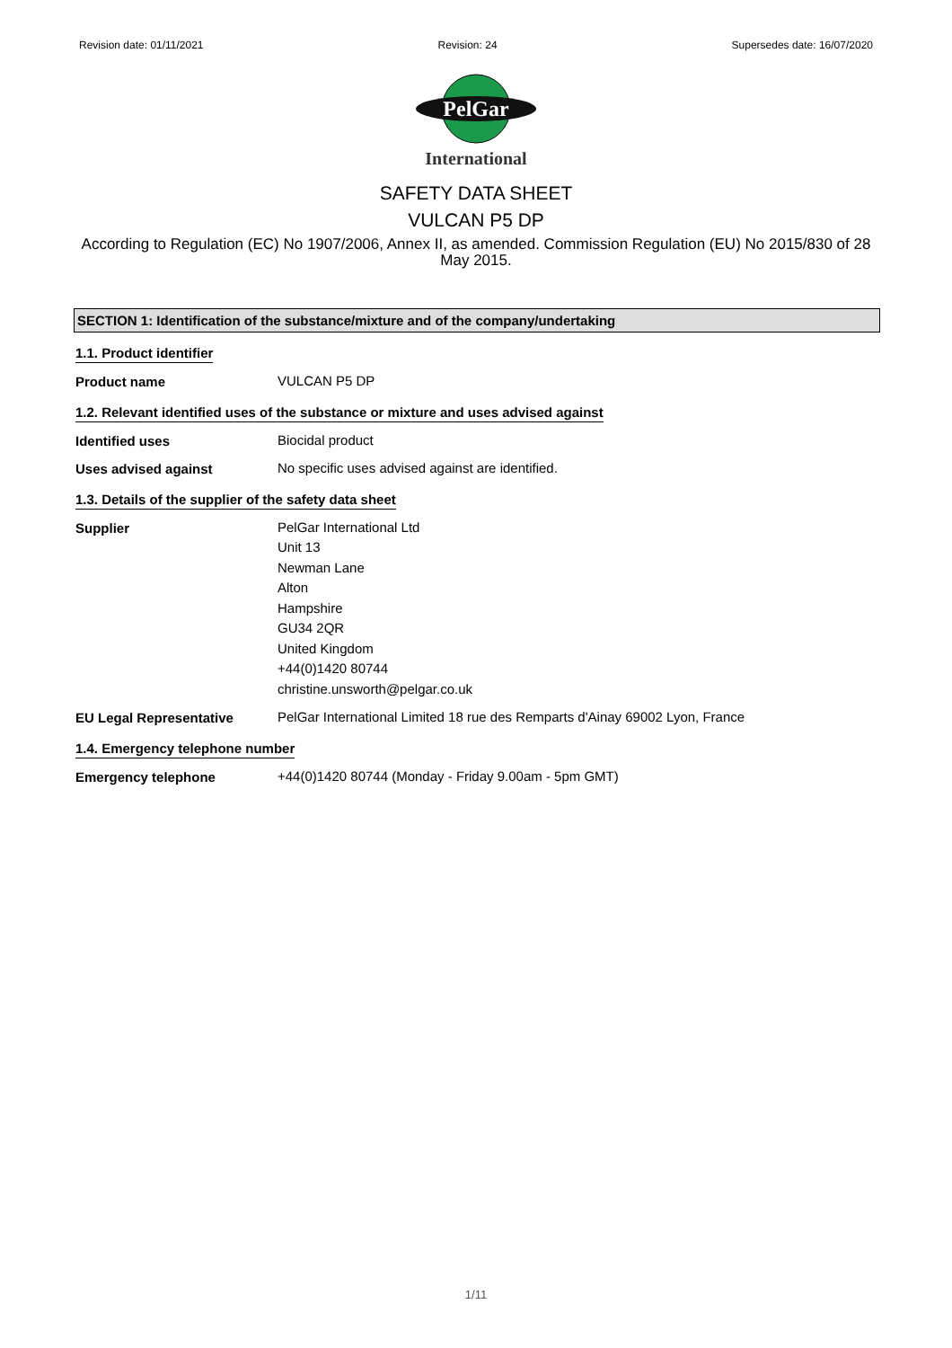Revision date: 01/11/2021 Revision: 24 Supersedes date: 16/07/2020
PelGar
International
SAFETY DATA SHEET
VULCAN P5 DP
According to Regulation (EC) No 1907/2006, Annex II, as amended. Commission Regulation (EU) No 2015/830 of 28 May 2015.
SECTION 1: Identification of the substance/mixture and of the company/undertaking
1.1. Product identifier
Product name
VULCAN P5 DP
1.2. Relevant identified uses of the substance or mixture and uses advised against
Identified uses
Biocidal product
Uses advised against
No specific uses advised against are identified.
1.3. Details of the supplier of the safety data sheet
Supplier
PelGar International Ltd
Unit 13
Newman Lane
Alton
Hampshire
GU34 2QR
United Kingdom
+44(0)1420 80744
christine.unsworth@pelgar.co.uk
EU Legal Representative
PelGar International Limited 18 rue des Remparts d'Ainay 69002 Lyon, France
1.4. Emergency telephone number
Emergency telephone
+44(0)1420 80744 (Monday - Friday 9.00am - 5pm GMT)
1/11